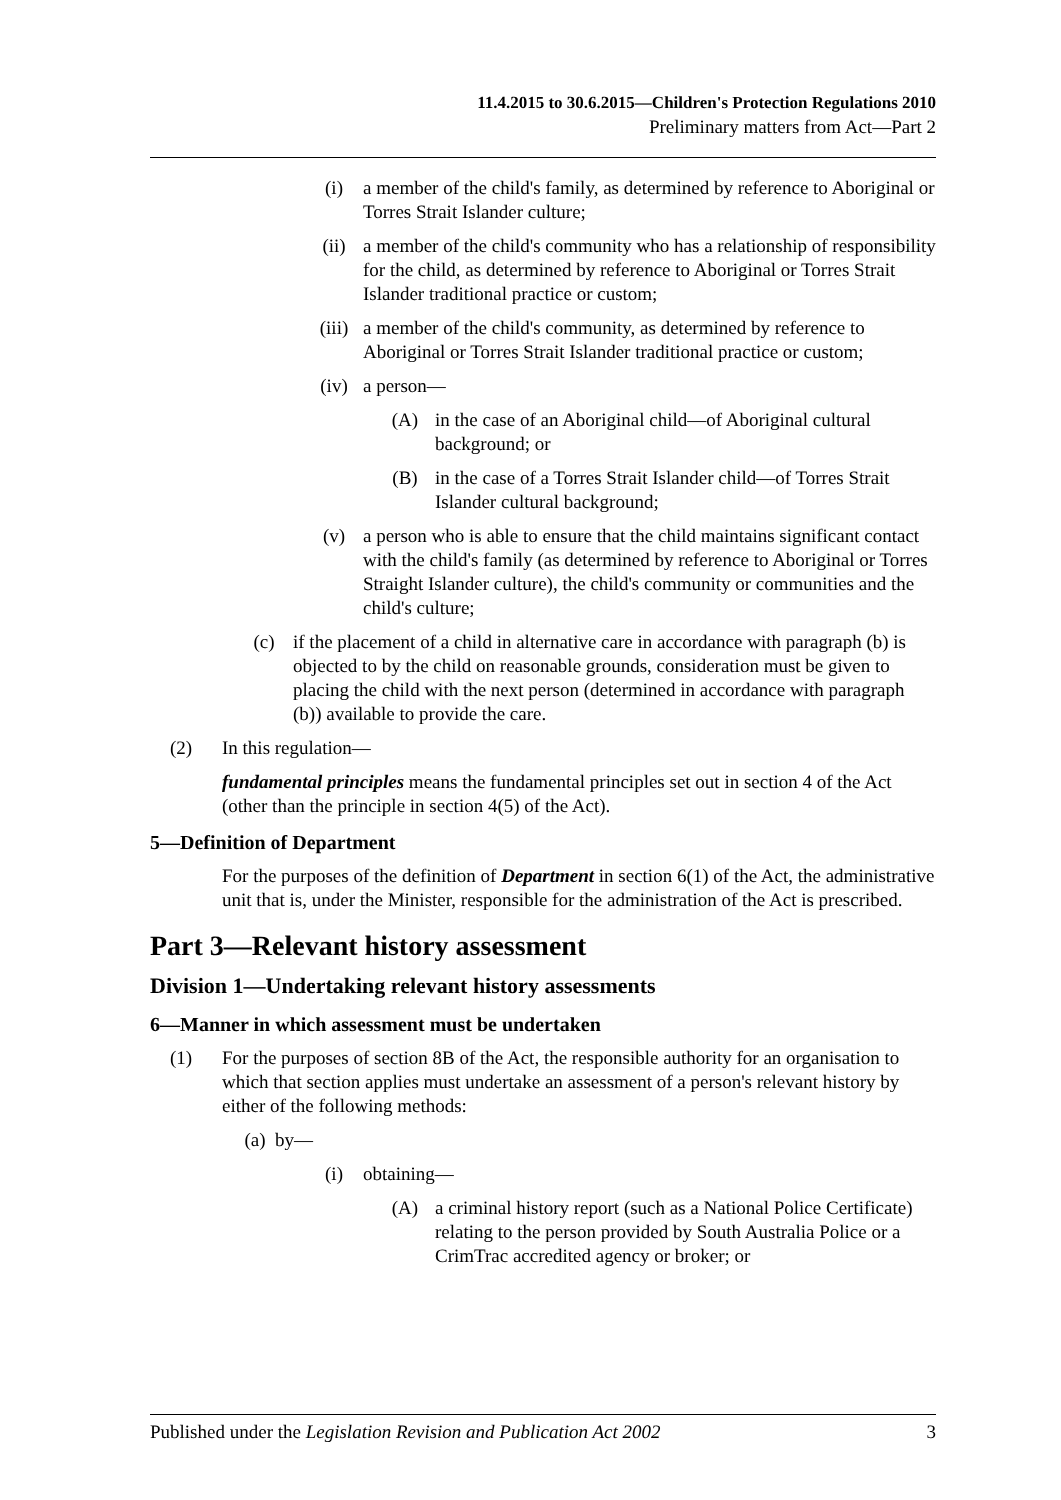11.4.2015 to 30.6.2015—Children's Protection Regulations 2010
Preliminary matters from Act—Part 2
(i) a member of the child's family, as determined by reference to Aboriginal or Torres Strait Islander culture;
(ii) a member of the child's community who has a relationship of responsibility for the child, as determined by reference to Aboriginal or Torres Strait Islander traditional practice or custom;
(iii) a member of the child's community, as determined by reference to Aboriginal or Torres Strait Islander traditional practice or custom;
(iv) a person—
(A) in the case of an Aboriginal child—of Aboriginal cultural background; or
(B) in the case of a Torres Strait Islander child—of Torres Strait Islander cultural background;
(v) a person who is able to ensure that the child maintains significant contact with the child's family (as determined by reference to Aboriginal or Torres Straight Islander culture), the child's community or communities and the child's culture;
(c) if the placement of a child in alternative care in accordance with paragraph (b) is objected to by the child on reasonable grounds, consideration must be given to placing the child with the next person (determined in accordance with paragraph (b)) available to provide the care.
(2) In this regulation—
fundamental principles means the fundamental principles set out in section 4 of the Act (other than the principle in section 4(5) of the Act).
5—Definition of Department
For the purposes of the definition of Department in section 6(1) of the Act, the administrative unit that is, under the Minister, responsible for the administration of the Act is prescribed.
Part 3—Relevant history assessment
Division 1—Undertaking relevant history assessments
6—Manner in which assessment must be undertaken
(1) For the purposes of section 8B of the Act, the responsible authority for an organisation to which that section applies must undertake an assessment of a person's relevant history by either of the following methods:
(a) by—
(i) obtaining—
(A) a criminal history report (such as a National Police Certificate) relating to the person provided by South Australia Police or a CrimTrac accredited agency or broker; or
Published under the Legislation Revision and Publication Act 2002 3